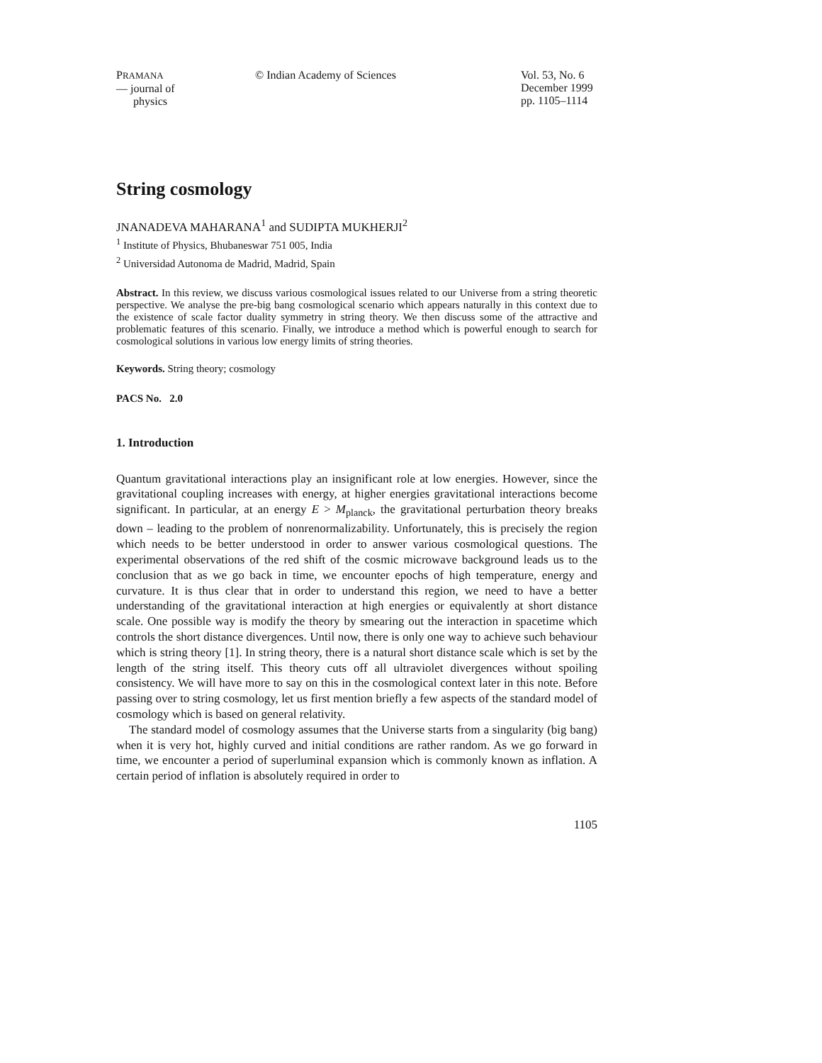PRAMANA
— journal of
physics
© Indian Academy of Sciences Vol. 53, No. 6
December 1999
pp. 1105–1114
String cosmology
JNANADEVA MAHARANA<sup>1</sup> and SUDIPTA MUKHERJI<sup>2</sup>
<sup>1</sup> Institute of Physics, Bhubaneswar 751 005, India
<sup>2</sup> Universidad Autonoma de Madrid, Madrid, Spain
Abstract. In this review, we discuss various cosmological issues related to our Universe from a string theoretic perspective. We analyse the pre-big bang cosmological scenario which appears naturally in this context due to the existence of scale factor duality symmetry in string theory. We then discuss some of the attractive and problematic features of this scenario. Finally, we introduce a method which is powerful enough to search for cosmological solutions in various low energy limits of string theories.
Keywords. String theory; cosmology
PACS No. 2.0
1. Introduction
Quantum gravitational interactions play an insignificant role at low energies. However, since the gravitational coupling increases with energy, at higher energies gravitational interactions become significant. In particular, at an energy E > M<sub>planck</sub>, the gravitational perturbation theory breaks down – leading to the problem of nonrenormalizability. Unfortunately, this is precisely the region which needs to be better understood in order to answer various cosmological questions. The experimental observations of the red shift of the cosmic microwave background leads us to the conclusion that as we go back in time, we encounter epochs of high temperature, energy and curvature. It is thus clear that in order to understand this region, we need to have a better understanding of the gravitational interaction at high energies or equivalently at short distance scale. One possible way is modify the theory by smearing out the interaction in spacetime which controls the short distance divergences. Until now, there is only one way to achieve such behaviour which is string theory [1]. In string theory, there is a natural short distance scale which is set by the length of the string itself. This theory cuts off all ultraviolet divergences without spoiling consistency. We will have more to say on this in the cosmological context later in this note. Before passing over to string cosmology, let us first mention briefly a few aspects of the standard model of cosmology which is based on general relativity.
The standard model of cosmology assumes that the Universe starts from a singularity (big bang) when it is very hot, highly curved and initial conditions are rather random. As we go forward in time, we encounter a period of superluminal expansion which is commonly known as inflation. A certain period of inflation is absolutely required in order to
1105